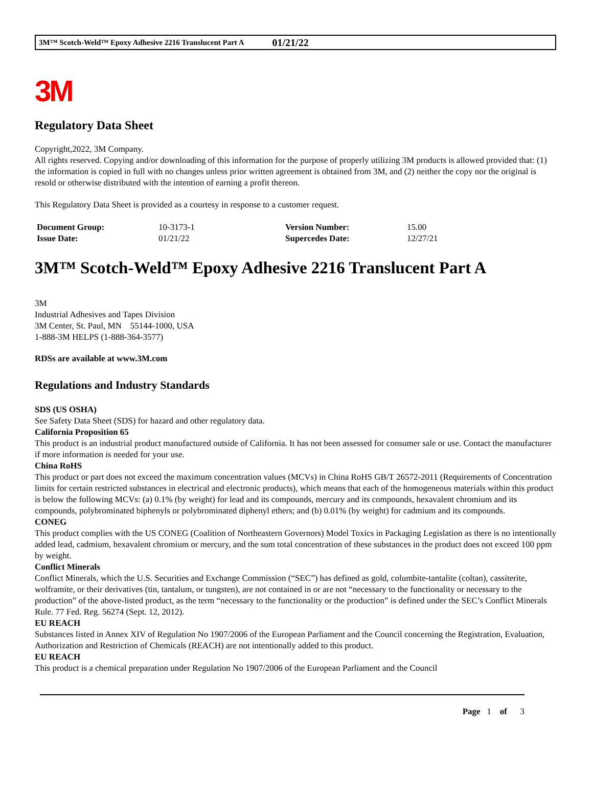3M™ Scotch-Weld™ Epoxy Adhesive 2216 Translucent Part A 01/21/22
3M
Regulatory Data Sheet
Copyright,2022, 3M Company.
All rights reserved. Copying and/or downloading of this information for the purpose of properly utilizing 3M products is allowed provided that: (1) the information is copied in full with no changes unless prior written agreement is obtained from 3M, and (2) neither the copy nor the original is resold or otherwise distributed with the intention of earning a profit thereon.
This Regulatory Data Sheet is provided as a courtesy in response to a customer request.
| Document Group: | 10-3173-1 | Version Number: | 15.00 |
| Issue Date: | 01/21/22 | Supercedes Date: | 12/27/21 |
3M™ Scotch-Weld™ Epoxy Adhesive 2216 Translucent Part A
3M
Industrial Adhesives and Tapes Division
3M Center, St. Paul, MN 55144-1000, USA
1-888-3M HELPS (1-888-364-3577)
RDSs are available at www.3M.com
Regulations and Industry Standards
SDS (US OSHA)
See Safety Data Sheet (SDS) for hazard and other regulatory data.
California Proposition 65
This product is an industrial product manufactured outside of California. It has not been assessed for consumer sale or use. Contact the manufacturer if more information is needed for your use.
China RoHS
This product or part does not exceed the maximum concentration values (MCVs) in China RoHS GB/T 26572-2011 (Requirements of Concentration limits for certain restricted substances in electrical and electronic products), which means that each of the homogeneous materials within this product is below the following MCVs: (a) 0.1% (by weight) for lead and its compounds, mercury and its compounds, hexavalent chromium and its compounds, polybrominated biphenyls or polybrominated diphenyl ethers; and (b) 0.01% (by weight) for cadmium and its compounds.
CONEG
This product complies with the US CONEG (Coalition of Northeastern Governors) Model Toxics in Packaging Legislation as there is no intentionally added lead, cadmium, hexavalent chromium or mercury, and the sum total concentration of these substances in the product does not exceed 100 ppm by weight.
Conflict Minerals
Conflict Minerals, which the U.S. Securities and Exchange Commission (“SEC”) has defined as gold, columbite-tantalite (coltan), cassiterite, wolframite, or their derivatives (tin, tantalum, or tungsten), are not contained in or are not “necessary to the functionality or necessary to the production” of the above-listed product, as the term “necessary to the functionality or the production” is defined under the SEC’s Conflict Minerals Rule. 77 Fed. Reg. 56274 (Sept. 12, 2012).
EU REACH
Substances listed in Annex XIV of Regulation No 1907/2006 of the European Parliament and the Council concerning the Registration, Evaluation, Authorization and Restriction of Chemicals (REACH) are not intentionally added to this product.
EU REACH
This product is a chemical preparation under Regulation No 1907/2006 of the European Parliament and the Council
Page 1 of 3